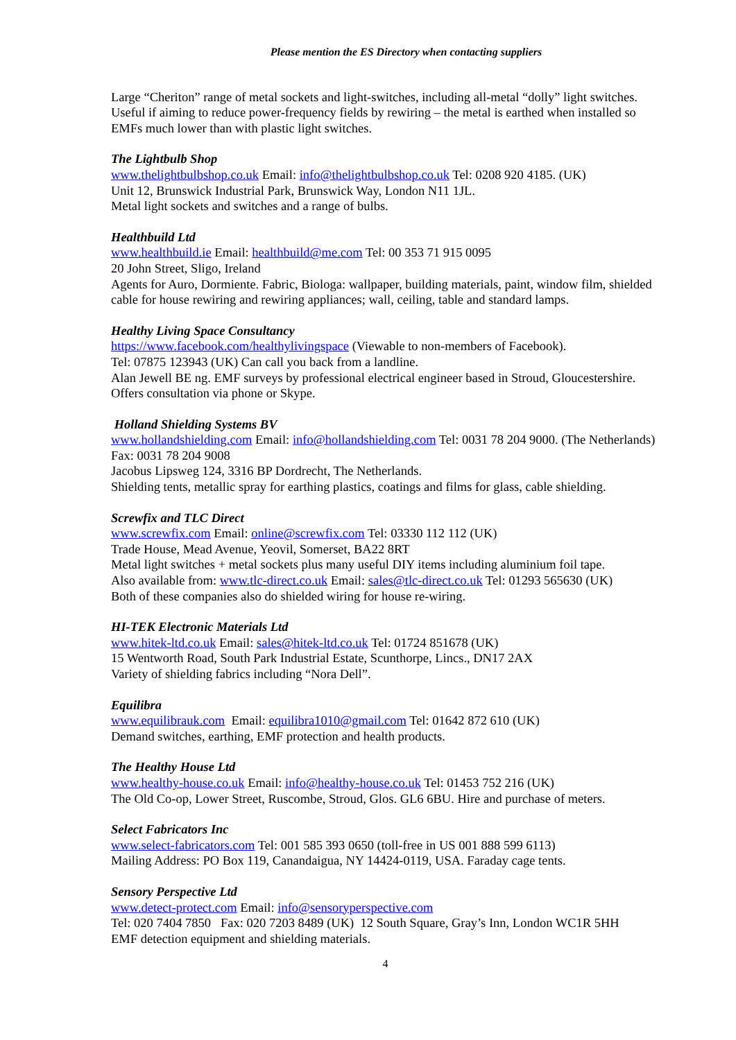Please mention the ES Directory when contacting suppliers
Large “Cheriton” range of metal sockets and light-switches, including all-metal “dolly” light switches. Useful if aiming to reduce power-frequency fields by rewiring – the metal is earthed when installed so EMFs much lower than with plastic light switches.
The Lightbulb Shop
www.thelightbulbshop.co.uk Email: info@thelightbulbshop.co.uk Tel: 0208 920 4185. (UK)
Unit 12, Brunswick Industrial Park, Brunswick Way, London N11 1JL.
Metal light sockets and switches and a range of bulbs.
Healthbuild Ltd
www.healthbuild.ie Email: healthbuild@me.com Tel: 00 353 71 915 0095
20 John Street, Sligo, Ireland
Agents for Auro, Dormiente. Fabric, Biologa: wallpaper, building materials, paint, window film, shielded cable for house rewiring and rewiring appliances; wall, ceiling, table and standard lamps.
Healthy Living Space Consultancy
https://www.facebook.com/healthylivingspace (Viewable to non-members of Facebook).
Tel: 07875 123943 (UK) Can call you back from a landline.
Alan Jewell BE ng. EMF surveys by professional electrical engineer based in Stroud, Gloucestershire. Offers consultation via phone or Skype.
Holland Shielding Systems BV
www.hollandshielding.com Email: info@hollandshielding.com Tel: 0031 78 204 9000. (The Netherlands) Fax: 0031 78 204 9008
Jacobus Lipsweg 124, 3316 BP Dordrecht, The Netherlands.
Shielding tents, metallic spray for earthing plastics, coatings and films for glass, cable shielding.
Screwfix and TLC Direct
www.screwfix.com Email: online@screwfix.com Tel: 03330 112 112 (UK)
Trade House, Mead Avenue, Yeovil, Somerset, BA22 8RT
Metal light switches + metal sockets plus many useful DIY items including aluminium foil tape.
Also available from: www.tlc-direct.co.uk Email: sales@tlc-direct.co.uk Tel: 01293 565630 (UK)
Both of these companies also do shielded wiring for house re-wiring.
HI-TEK Electronic Materials Ltd
www.hitek-ltd.co.uk Email: sales@hitek-ltd.co.uk Tel: 01724 851678 (UK)
15 Wentworth Road, South Park Industrial Estate, Scunthorpe, Lincs., DN17 2AX
Variety of shielding fabrics including “Nora Dell”.
Equilibra
www.equilibrauk.com Email: equilibra1010@gmail.com Tel: 01642 872 610 (UK)
Demand switches, earthing, EMF protection and health products.
The Healthy House Ltd
www.healthy-house.co.uk Email: info@healthy-house.co.uk Tel: 01453 752 216 (UK)
The Old Co-op, Lower Street, Ruscombe, Stroud, Glos. GL6 6BU. Hire and purchase of meters.
Select Fabricators Inc
www.select-fabricators.com Tel: 001 585 393 0650 (toll-free in US 001 888 599 6113)
Mailing Address: PO Box 119, Canandaigua, NY 14424-0119, USA. Faraday cage tents.
Sensory Perspective Ltd
www.detect-protect.com Email: info@sensoryperspective.com
Tel: 020 7404 7850 Fax: 020 7203 8489 (UK) 12 South Square, Gray’s Inn, London WC1R 5HH
EMF detection equipment and shielding materials.
4